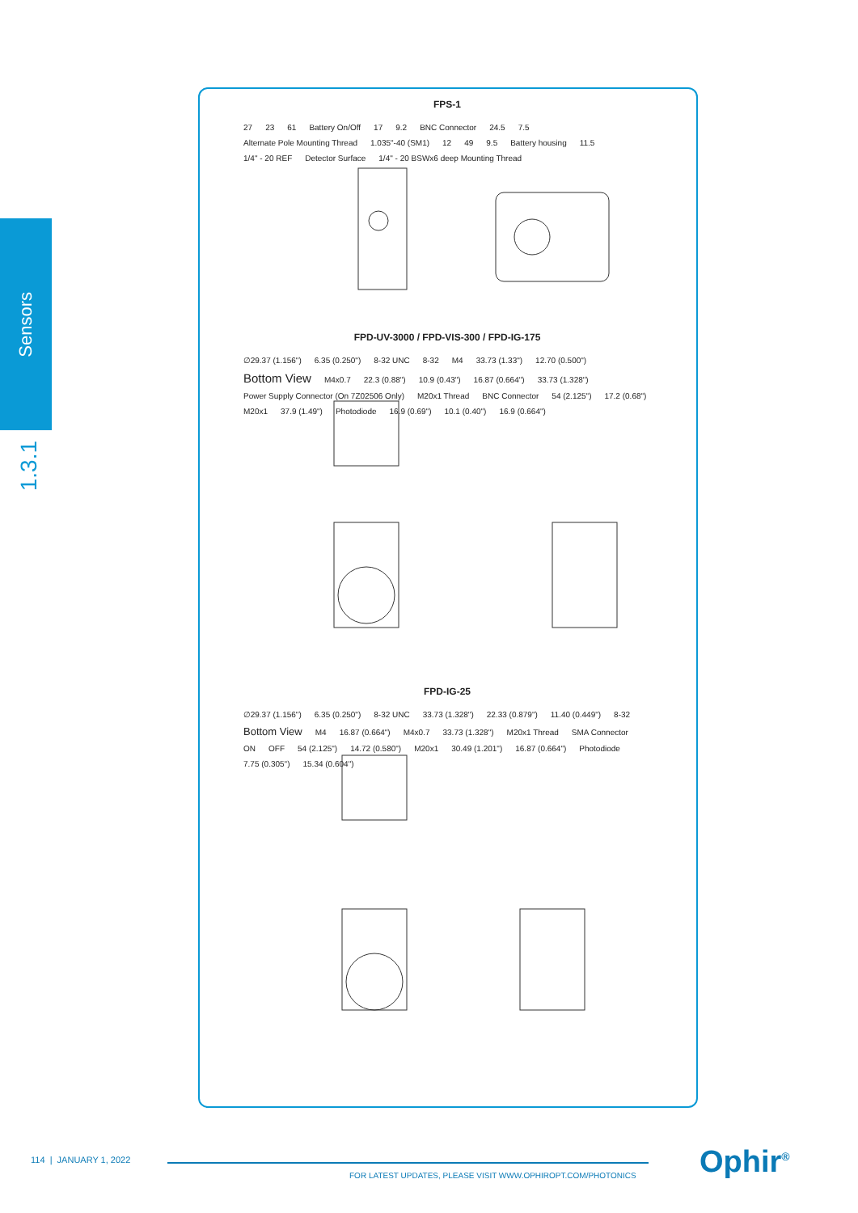Sensors
1.3.1
FPS-1
27 23 61 Battery On/Off 17 9.2 BNC Connector 24.5 7.5 Alternate Pole Mounting Thread 1.035"-40 (SM1) 12 49 9.5 Battery housing 11.5 1/4" - 20 REF Detector Surface 1/4" - 20 BSWx6 deep Mounting Thread
FPD-UV-3000 / FPD-VIS-300 / FPD-IG-175
∅29.37 (1.156") 6.35 (0.250") 8-32 UNC 8-32 M4 33.73 (1.33") 12.70 (0.500") Bottom View M4x0.7 22.3 (0.88") 10.9 (0.43") 16.87 (0.664") 33.73 (1.328") Power Supply Connector (On 7Z02506 Only) M20x1 Thread BNC Connector 54 (2.125") 17.2 (0.68") M20x1 37.9 (1.49") Photodiode 16.9 (0.69") 10.1 (0.40") 16.9 (0.664")
FPD-IG-25
∅29.37 (1.156") 6.35 (0.250") 8-32 UNC 33.73 (1.328") 22.33 (0.879") 11.40 (0.449") 8-32 Bottom View M4 16.87 (0.664") M4x0.7 33.73 (1.328") M20x1 Thread SMA Connector ON OFF 54 (2.125") 14.72 (0.580") M20x1 30.49 (1.201") 16.87 (0.664") Photodiode 7.75 (0.305") 15.34 (0.604")
114 | JANUARY 1, 2022
FOR LATEST UPDATES, PLEASE VISIT WWW.OPHIROPT.COM/PHOTONICS
Ophir<sup>®</sup>